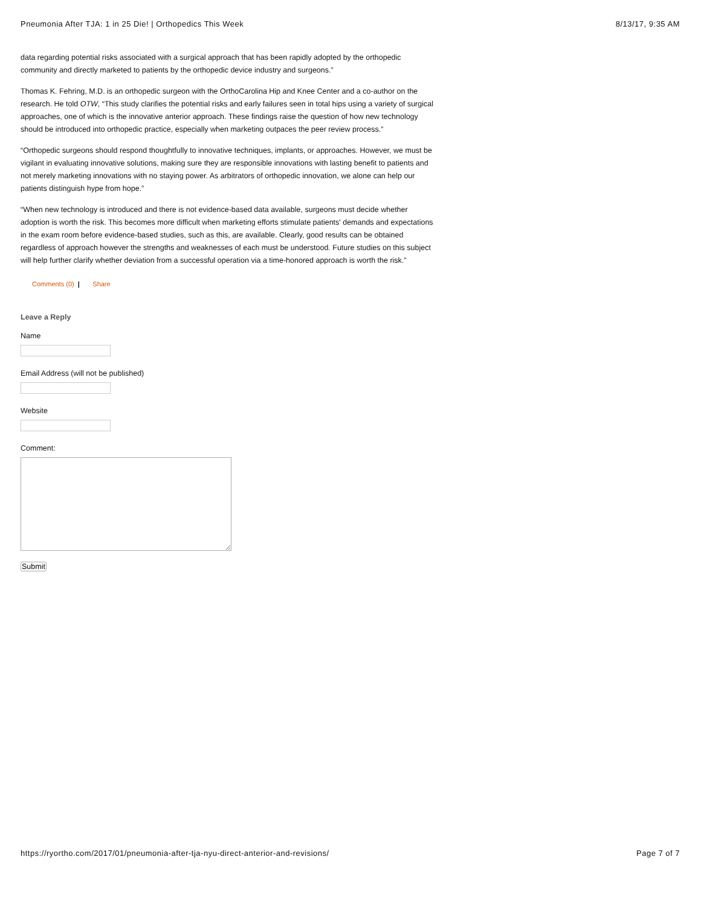Pneumonia After TJA: 1 in 25 Die! | Orthopedics This Week 8/13/17, 9:35 AM
data regarding potential risks associated with a surgical approach that has been rapidly adopted by the orthopedic community and directly marketed to patients by the orthopedic device industry and surgeons.”
Thomas K. Fehring, M.D. is an orthopedic surgeon with the OrthoCarolina Hip and Knee Center and a co-author on the research. He told OTW, “This study clarifies the potential risks and early failures seen in total hips using a variety of surgical approaches, one of which is the innovative anterior approach. These findings raise the question of how new technology should be introduced into orthopedic practice, especially when marketing outpaces the peer review process.”
“Orthopedic surgeons should respond thoughtfully to innovative techniques, implants, or approaches. However, we must be vigilant in evaluating innovative solutions, making sure they are responsible innovations with lasting benefit to patients and not merely marketing innovations with no staying power. As arbitrators of orthopedic innovation, we alone can help our patients distinguish hype from hope.”
“When new technology is introduced and there is not evidence-based data available, surgeons must decide whether adoption is worth the risk. This becomes more difficult when marketing efforts stimulate patients' demands and expectations in the exam room before evidence-based studies, such as this, are available. Clearly, good results can be obtained regardless of approach however the strengths and weaknesses of each must be understood. Future studies on this subject will help further clarify whether deviation from a successful operation via a time-honored approach is worth the risk.”
Comments (0) | Share
Leave a Reply
Name
Email Address (will not be published)
Website
Comment:
Submit
https://ryortho.com/2017/01/pneumonia-after-tja-nyu-direct-anterior-and-revisions/ Page 7 of 7